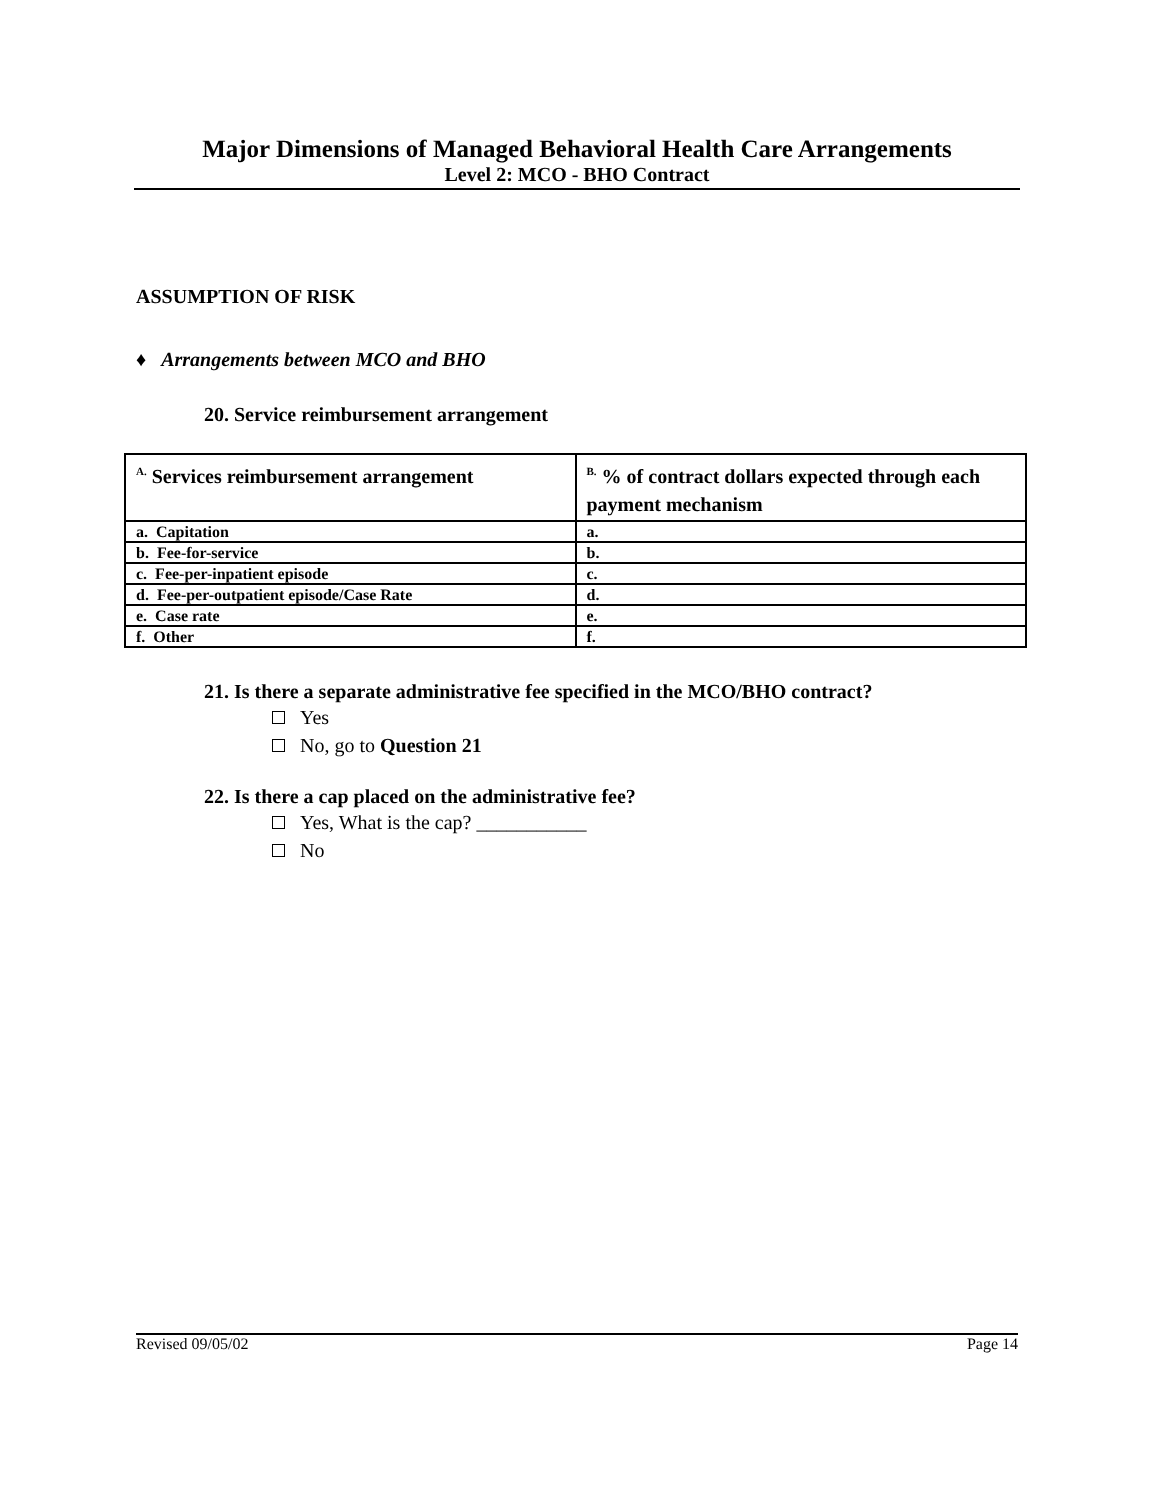Major Dimensions of Managed Behavioral Health Care Arrangements
Level 2: MCO - BHO Contract
ASSUMPTION OF RISK
♦ Arrangements between MCO and BHO
20. Service reimbursement arrangement
| <sup>A.</sup> Services reimbursement arrangement | <sup>B.</sup> % of contract dollars expected through each payment mechanism |
| --- | --- |
| a. Capitation | a. |
| b. Fee-for-service | b. |
| c. Fee-per-inpatient episode | c. |
| d. Fee-per-outpatient episode/Case Rate | d. |
| e. Case rate | e. |
| f. Other | f. |
21. Is there a separate administrative fee specified in the MCO/BHO contract?
Yes
No, go to Question 21
22. Is there a cap placed on the administrative fee?
Yes, What is the cap? ___________
No
Revised 09/05/02 Page 14